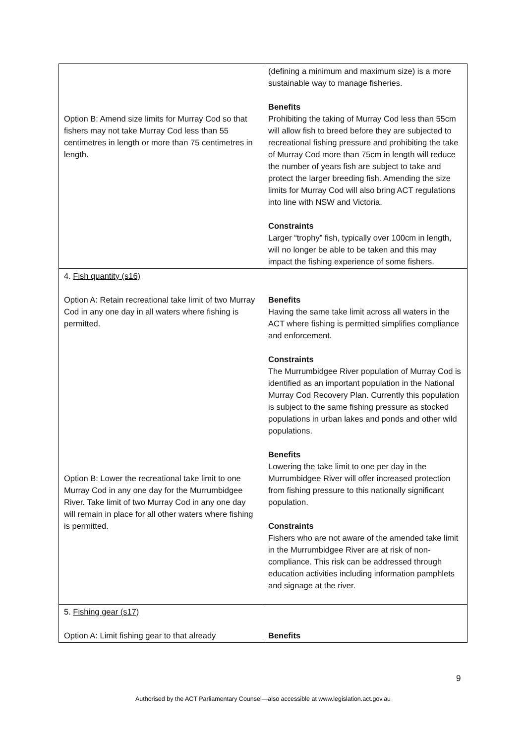| Option B: Amend size limits for Murray Cod so that fishers may not take Murray Cod less than 55 centimetres in length or more than 75 centimetres in length. | (defining a minimum and maximum size) is a more sustainable way to manage fisheries. Benefits Prohibiting the taking of Murray Cod less than 55cm will allow fish to breed before they are subjected to recreational fishing pressure and prohibiting the take of Murray Cod more than 75cm in length will reduce the number of years fish are subject to take and protect the larger breeding fish. Amending the size limits for Murray Cod will also bring ACT regulations into line with NSW and Victoria. Constraints Larger “trophy” fish, typically over 100cm in length, will no longer be able to be taken and this may impact the fishing experience of some fishers. |
| 4. Fish quantity (s16) Option A: Retain recreational take limit of two Murray Cod in any one day in all waters where fishing is permitted. Option B: Lower the recreational take limit to one Murray Cod in any one day for the Murrumbidgee River. Take limit of two Murray Cod in any one day will remain in place for all other waters where fishing is permitted. | Benefits Having the same take limit across all waters in the ACT where fishing is permitted simplifies compliance and enforcement. Constraints The Murrumbidgee River population of Murray Cod is identified as an important population in the National Murray Cod Recovery Plan. Currently this population is subject to the same fishing pressure as stocked populations in urban lakes and ponds and other wild populations. Benefits Lowering the take limit to one per day in the Murrumbidgee River will offer increased protection from fishing pressure to this nationally significant population. Constraints Fishers who are not aware of the amended take limit in the Murrumbidgee River are at risk of non-compliance. This risk can be addressed through education activities including information pamphlets and signage at the river. |
| 5. Fishing gear (s17) Option A: Limit fishing gear to that already | Benefits |
9
Authorised by the ACT Parliamentary Counsel—also accessible at www.legislation.act.gov.au